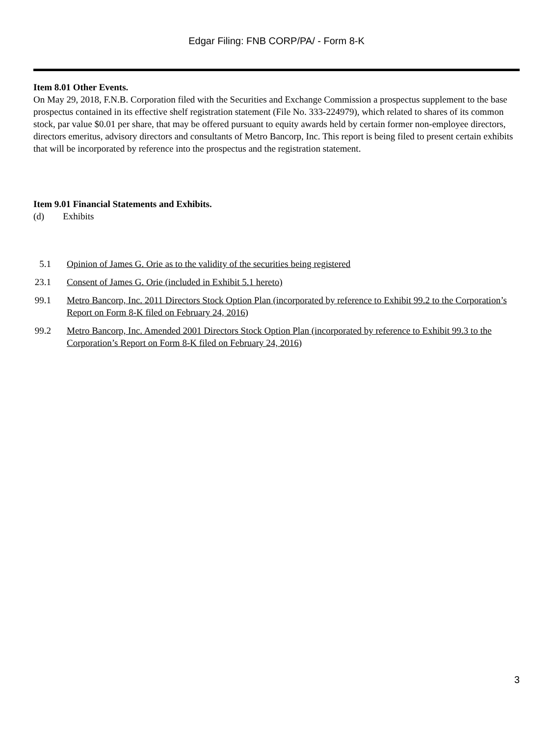Edgar Filing: FNB CORP/PA/ - Form 8-K
Item 8.01 Other Events.
On May 29, 2018, F.N.B. Corporation filed with the Securities and Exchange Commission a prospectus supplement to the base prospectus contained in its effective shelf registration statement (File No. 333-224979), which related to shares of its common stock, par value $0.01 per share, that may be offered pursuant to equity awards held by certain former non-employee directors, directors emeritus, advisory directors and consultants of Metro Bancorp, Inc. This report is being filed to present certain exhibits that will be incorporated by reference into the prospectus and the registration statement.
Item 9.01 Financial Statements and Exhibits.
(d) Exhibits
| 5.1 | Opinion of James G. Orie as to the validity of the securities being registered |
| 23.1 | Consent of James G. Orie (included in Exhibit 5.1 hereto) |
| 99.1 | Metro Bancorp, Inc. 2011 Directors Stock Option Plan (incorporated by reference to Exhibit 99.2 to the Corporation’s Report on Form 8-K filed on February 24, 2016 ) |
| 99.2 | Metro Bancorp, Inc. Amended 2001 Directors Stock Option Plan (incorporated by reference to Exhibit 99.3 to the Corporation’s Report on Form 8-K filed on February 24, 2016 ) |
3